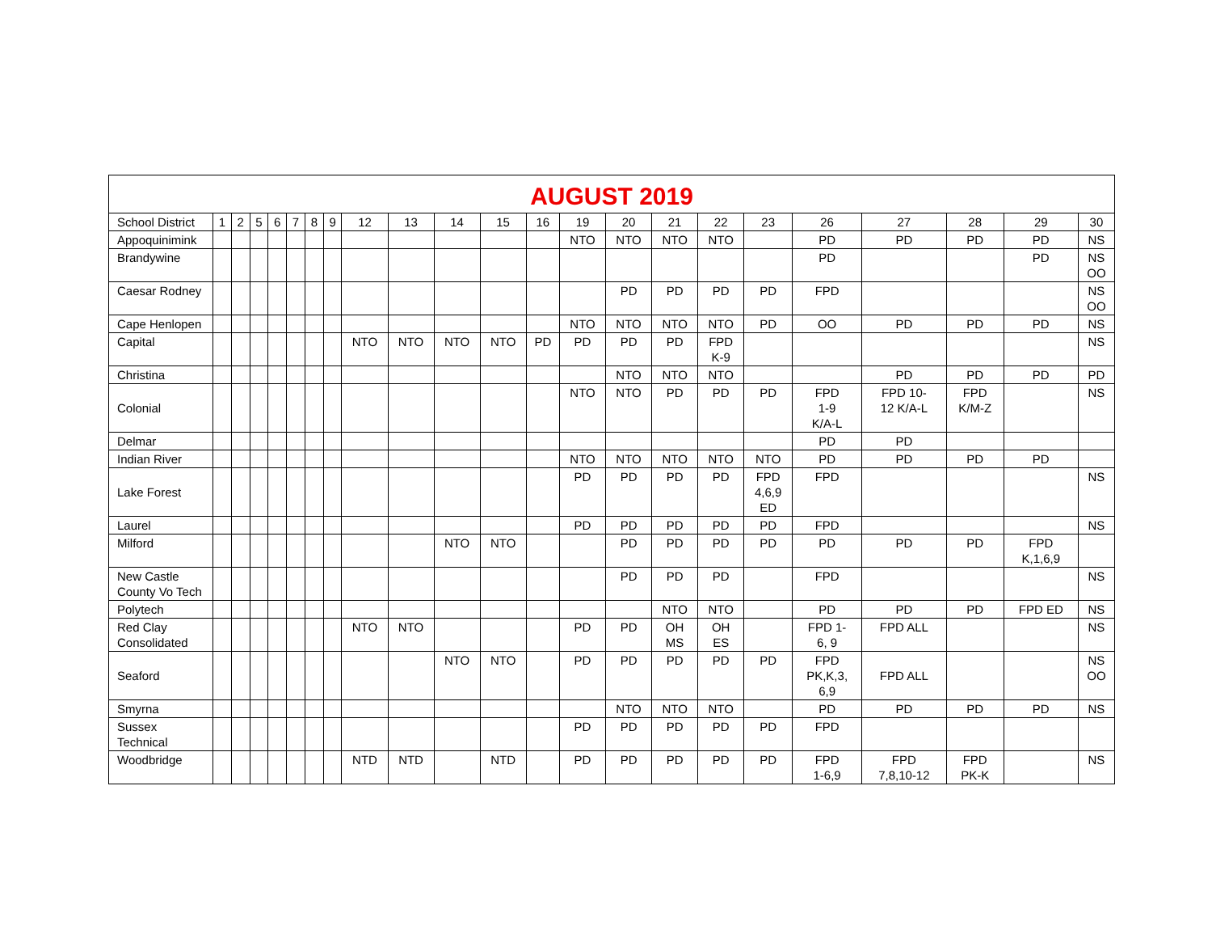| AUGUST 2019 | | | | | | | | | | | | | | | | | | | | | | |
| --- | --- | --- | --- | --- | --- | --- | --- | --- | --- | --- | --- | --- | --- | --- | --- | --- | --- | --- | --- | --- | --- | --- |
| School District | 1 | 2 | 5 | 6 | 7 | 8 | 9 | 12 | 13 | 14 | 15 | 16 | 19 | 20 | 21 | 22 | 23 | 26 | 27 | 28 | 29 | 30 |
| Appoquinimink | | | | | | | | | | | | | NTO | NTO | NTO | NTO | | PD | PD | PD | PD | NS |
| Brandywine | | | | | | | | | | | | | | | | | | PD | | | PD | NS OO |
| Caesar Rodney | | | | | | | | | | | | | | PD | PD | PD | PD | FPD | | | | NS OO |
| Cape Henlopen | | | | | | | | | | | | | NTO | NTO | NTO | NTO | PD | OO | PD | PD | PD | NS |
| Capital | | | | | | | | NTO | NTO | NTO | NTO | PD | PD | PD | PD | FPD K-9 | | | | | | NS |
| Christina | | | | | | | | | | | | | | NTO | NTO | NTO | | | PD | PD | PD | PD |
| Colonial | | | | | | | | | | | | | NTO | NTO | PD | PD | PD | FPD 1-9 K/A-L | FPD 10- 12 K/A-L | FPD K/M-Z | | NS |
| Delmar | | | | | | | | | | | | | | | | | | PD | PD | | | |
| Indian River | | | | | | | | | | | | | NTO | NTO | NTO | NTO | NTO | PD | PD | PD | PD | |
| Lake Forest | | | | | | | | | | | | | PD | PD | PD | PD | FPD 4,6,9 ED | FPD | | | | NS |
| Laurel | | | | | | | | | | | | | PD | PD | PD | PD | PD | FPD | | | | NS |
| Milford | | | | | | | | | | NTO | NTO | | | PD | PD | PD | PD | PD | PD | PD | FPD K,1,6,9 | |
| New Castle County Vo Tech | | | | | | | | | | | | | | PD | PD | PD | | FPD | | | | NS |
| Polytech | | | | | | | | | | | | | | | NTO | NTO | | PD | PD | PD | FPD ED | NS |
| Red Clay Consolidated | | | | | | | | NTO | NTO | | | | PD | PD | OH MS | OH ES | | FPD 1- 6, 9 | FPD ALL | | | NS |
| Seaford | | | | | | | | | | NTO | NTO | | PD | PD | PD | PD | PD | FPD PK,K,3, 6,9 | FPD ALL | | | NS OO |
| Smyrna | | | | | | | | | | | | | | NTO | NTO | NTO | | PD | PD | PD | PD | NS |
| Sussex Technical | | | | | | | | | | | | | PD | PD | PD | PD | PD | FPD | | | | |
| Woodbridge | | | | | | | | NTD | NTD | | NTD | | PD | PD | PD | PD | PD | FPD 1-6,9 | FPD 7,8,10-12 | FPD PK-K | | NS |